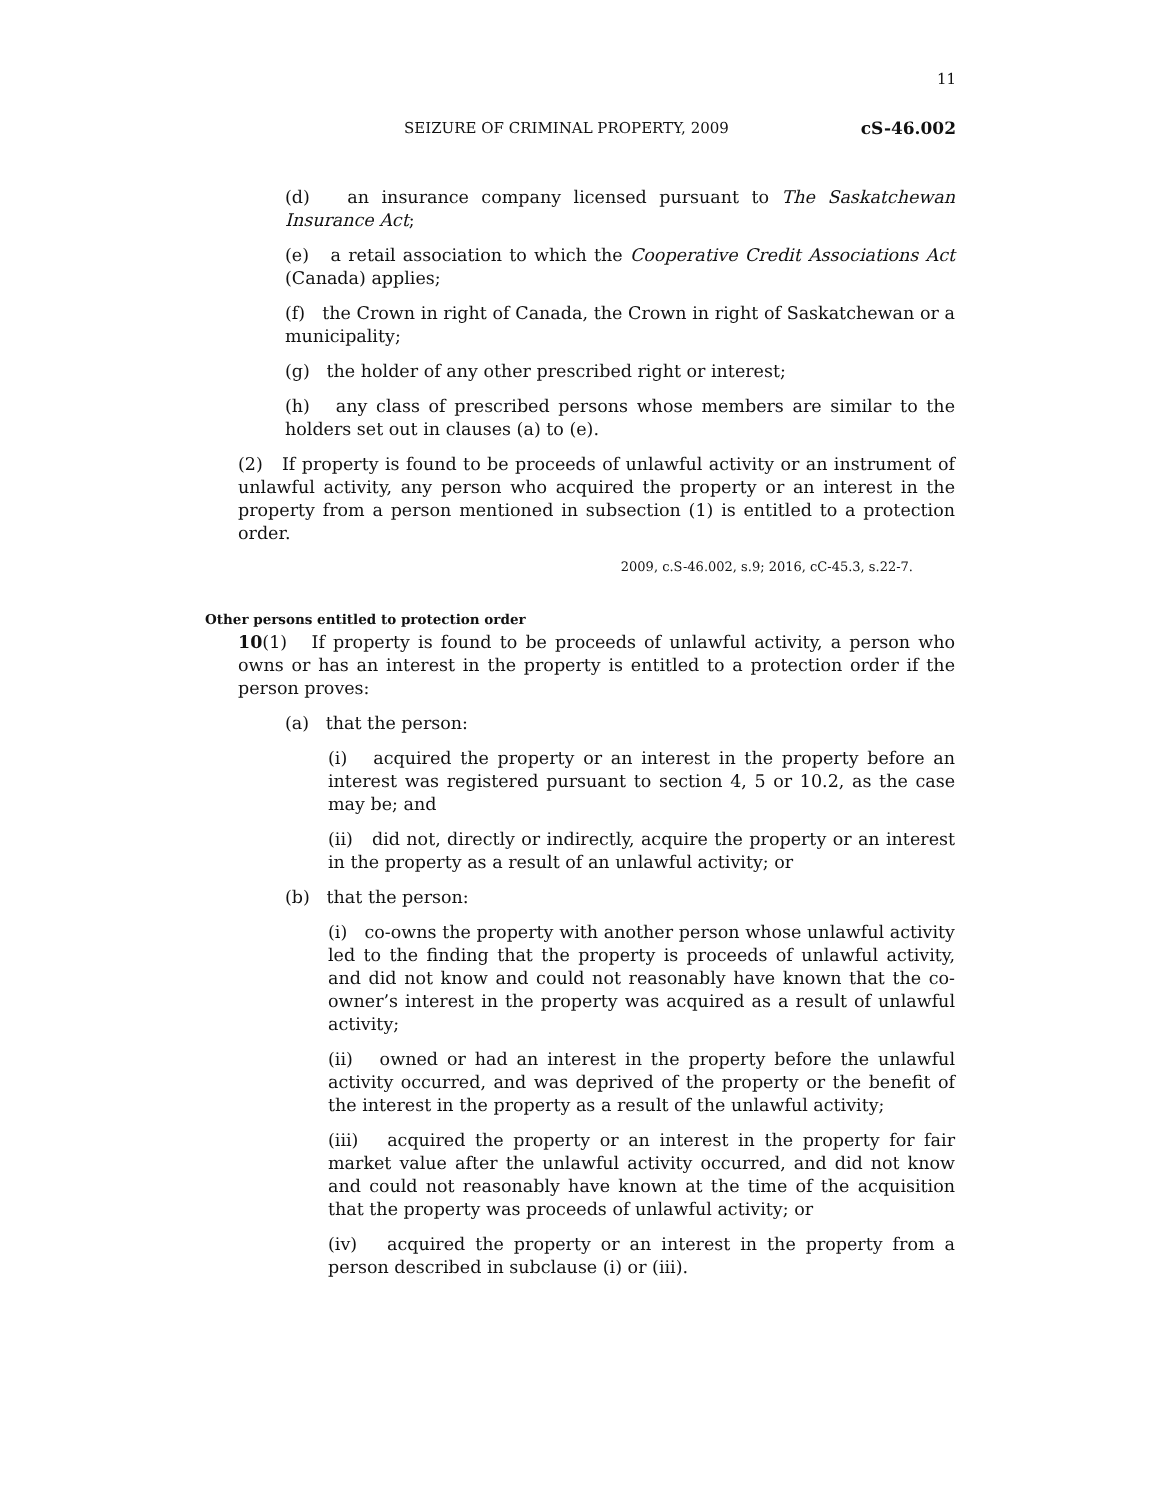11
SEIZURE OF CRIMINAL PROPERTY, 2009 cS-46.002
(d) an insurance company licensed pursuant to The Saskatchewan Insurance Act;
(e) a retail association to which the Cooperative Credit Associations Act (Canada) applies;
(f) the Crown in right of Canada, the Crown in right of Saskatchewan or a municipality;
(g) the holder of any other prescribed right or interest;
(h) any class of prescribed persons whose members are similar to the holders set out in clauses (a) to (e).
(2) If property is found to be proceeds of unlawful activity or an instrument of unlawful activity, any person who acquired the property or an interest in the property from a person mentioned in subsection (1) is entitled to a protection order.
2009, c.S-46.002, s.9; 2016, cC-45.3, s.22-7.
Other persons entitled to protection order
10(1) If property is found to be proceeds of unlawful activity, a person who owns or has an interest in the property is entitled to a protection order if the person proves:
(a) that the person:
(i) acquired the property or an interest in the property before an interest was registered pursuant to section 4, 5 or 10.2, as the case may be; and
(ii) did not, directly or indirectly, acquire the property or an interest in the property as a result of an unlawful activity; or
(b) that the person:
(i) co-owns the property with another person whose unlawful activity led to the finding that the property is proceeds of unlawful activity, and did not know and could not reasonably have known that the co-owner’s interest in the property was acquired as a result of unlawful activity;
(ii) owned or had an interest in the property before the unlawful activity occurred, and was deprived of the property or the benefit of the interest in the property as a result of the unlawful activity;
(iii) acquired the property or an interest in the property for fair market value after the unlawful activity occurred, and did not know and could not reasonably have known at the time of the acquisition that the property was proceeds of unlawful activity; or
(iv) acquired the property or an interest in the property from a person described in subclause (i) or (iii).